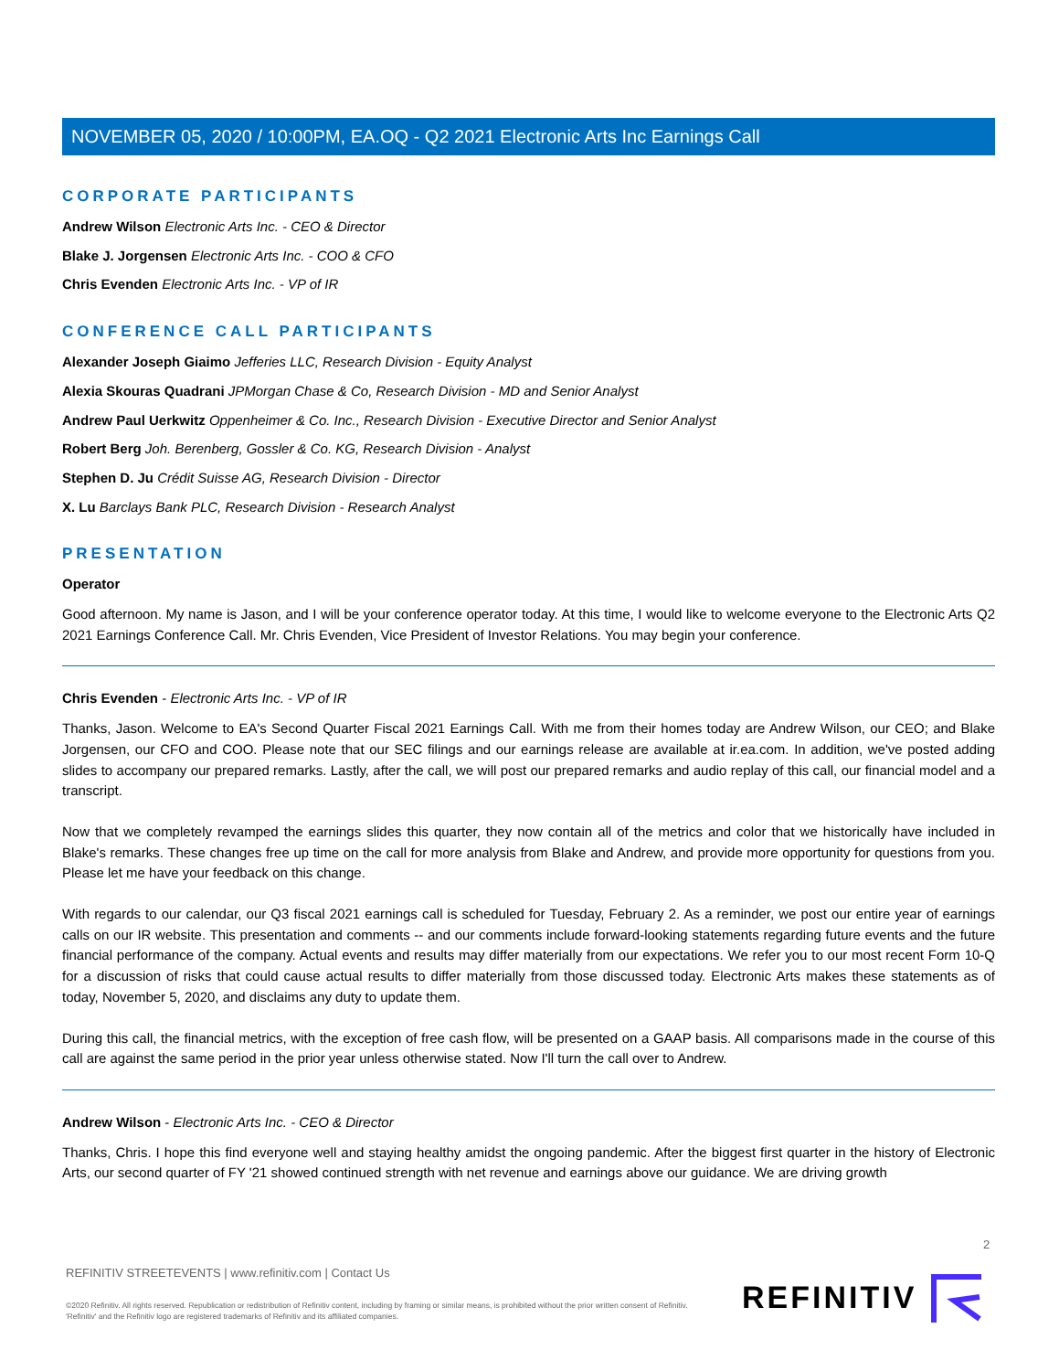NOVEMBER 05, 2020 / 10:00PM, EA.OQ - Q2 2021 Electronic Arts Inc Earnings Call
CORPORATE PARTICIPANTS
Andrew Wilson Electronic Arts Inc. - CEO & Director
Blake J. Jorgensen Electronic Arts Inc. - COO & CFO
Chris Evenden Electronic Arts Inc. - VP of IR
CONFERENCE CALL PARTICIPANTS
Alexander Joseph Giaimo Jefferies LLC, Research Division - Equity Analyst
Alexia Skouras Quadrani JPMorgan Chase & Co, Research Division - MD and Senior Analyst
Andrew Paul Uerkwitz Oppenheimer & Co. Inc., Research Division - Executive Director and Senior Analyst
Robert Berg Joh. Berenberg, Gossler & Co. KG, Research Division - Analyst
Stephen D. Ju Crédit Suisse AG, Research Division - Director
X. Lu Barclays Bank PLC, Research Division - Research Analyst
PRESENTATION
Operator
Good afternoon. My name is Jason, and I will be your conference operator today. At this time, I would like to welcome everyone to the Electronic Arts Q2 2021 Earnings Conference Call. Mr. Chris Evenden, Vice President of Investor Relations. You may begin your conference.
Chris Evenden - Electronic Arts Inc. - VP of IR
Thanks, Jason. Welcome to EA's Second Quarter Fiscal 2021 Earnings Call. With me from their homes today are Andrew Wilson, our CEO; and Blake Jorgensen, our CFO and COO. Please note that our SEC filings and our earnings release are available at ir.ea.com. In addition, we've posted adding slides to accompany our prepared remarks. Lastly, after the call, we will post our prepared remarks and audio replay of this call, our financial model and a transcript.
Now that we completely revamped the earnings slides this quarter, they now contain all of the metrics and color that we historically have included in Blake's remarks. These changes free up time on the call for more analysis from Blake and Andrew, and provide more opportunity for questions from you. Please let me have your feedback on this change.
With regards to our calendar, our Q3 fiscal 2021 earnings call is scheduled for Tuesday, February 2. As a reminder, we post our entire year of earnings calls on our IR website. This presentation and comments -- and our comments include forward-looking statements regarding future events and the future financial performance of the company. Actual events and results may differ materially from our expectations. We refer you to our most recent Form 10-Q for a discussion of risks that could cause actual results to differ materially from those discussed today. Electronic Arts makes these statements as of today, November 5, 2020, and disclaims any duty to update them.
During this call, the financial metrics, with the exception of free cash flow, will be presented on a GAAP basis. All comparisons made in the course of this call are against the same period in the prior year unless otherwise stated. Now I'll turn the call over to Andrew.
Andrew Wilson - Electronic Arts Inc. - CEO & Director
Thanks, Chris. I hope this find everyone well and staying healthy amidst the ongoing pandemic. After the biggest first quarter in the history of Electronic Arts, our second quarter of FY '21 showed continued strength with net revenue and earnings above our guidance. We are driving growth
2
REFINITIV STREETEVENTS | www.refinitiv.com | Contact Us
©2020 Refinitiv. All rights reserved. Republication or redistribution of Refinitiv content, including by framing or similar means, is prohibited without the prior written consent of Refinitiv. 'Refinitiv' and the Refinitiv logo are registered trademarks of Refinitiv and its affiliated companies.
REFINITIV